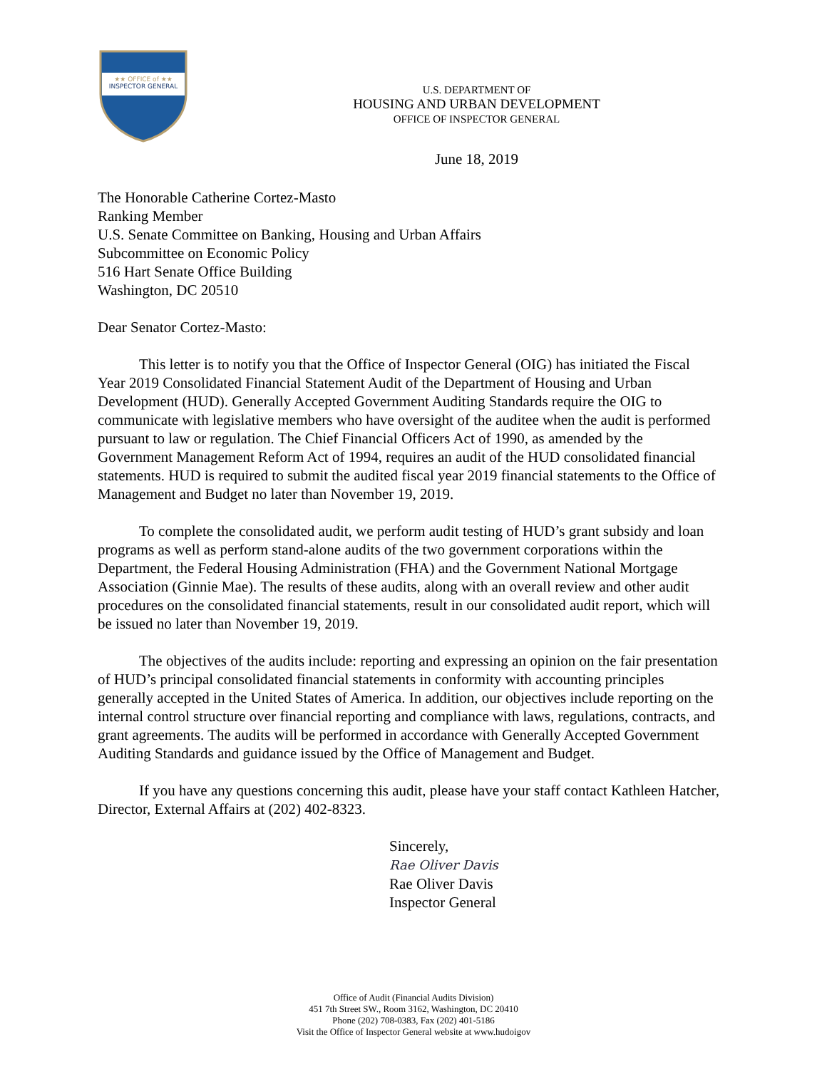★★ OFFICE of ★★
INSPECTOR GENERAL
U.S. DEPARTMENT OF
HOUSING AND URBAN DEVELOPMENT
OFFICE OF INSPECTOR GENERAL
June 18, 2019
The Honorable Catherine Cortez-Masto
Ranking Member
U.S. Senate Committee on Banking, Housing and Urban Affairs
Subcommittee on Economic Policy
516 Hart Senate Office Building
Washington, DC 20510
Dear Senator Cortez-Masto:
This letter is to notify you that the Office of Inspector General (OIG) has initiated the Fiscal Year 2019 Consolidated Financial Statement Audit of the Department of Housing and Urban Development (HUD). Generally Accepted Government Auditing Standards require the OIG to communicate with legislative members who have oversight of the auditee when the audit is performed pursuant to law or regulation. The Chief Financial Officers Act of 1990, as amended by the Government Management Reform Act of 1994, requires an audit of the HUD consolidated financial statements. HUD is required to submit the audited fiscal year 2019 financial statements to the Office of Management and Budget no later than November 19, 2019.
To complete the consolidated audit, we perform audit testing of HUD’s grant subsidy and loan programs as well as perform stand-alone audits of the two government corporations within the Department, the Federal Housing Administration (FHA) and the Government National Mortgage Association (Ginnie Mae). The results of these audits, along with an overall review and other audit procedures on the consolidated financial statements, result in our consolidated audit report, which will be issued no later than November 19, 2019.
The objectives of the audits include: reporting and expressing an opinion on the fair presentation of HUD’s principal consolidated financial statements in conformity with accounting principles generally accepted in the United States of America. In addition, our objectives include reporting on the internal control structure over financial reporting and compliance with laws, regulations, contracts, and grant agreements. The audits will be performed in accordance with Generally Accepted Government Auditing Standards and guidance issued by the Office of Management and Budget.
If you have any questions concerning this audit, please have your staff contact Kathleen Hatcher, Director, External Affairs at (202) 402-8323.
Sincerely,
Rae Oliver Davis
Rae Oliver Davis
Inspector General
Office of Audit (Financial Audits Division)
451 7th Street SW., Room 3162, Washington, DC 20410
Phone (202) 708-0383, Fax (202) 401-5186
Visit the Office of Inspector General website at www.hudoigov